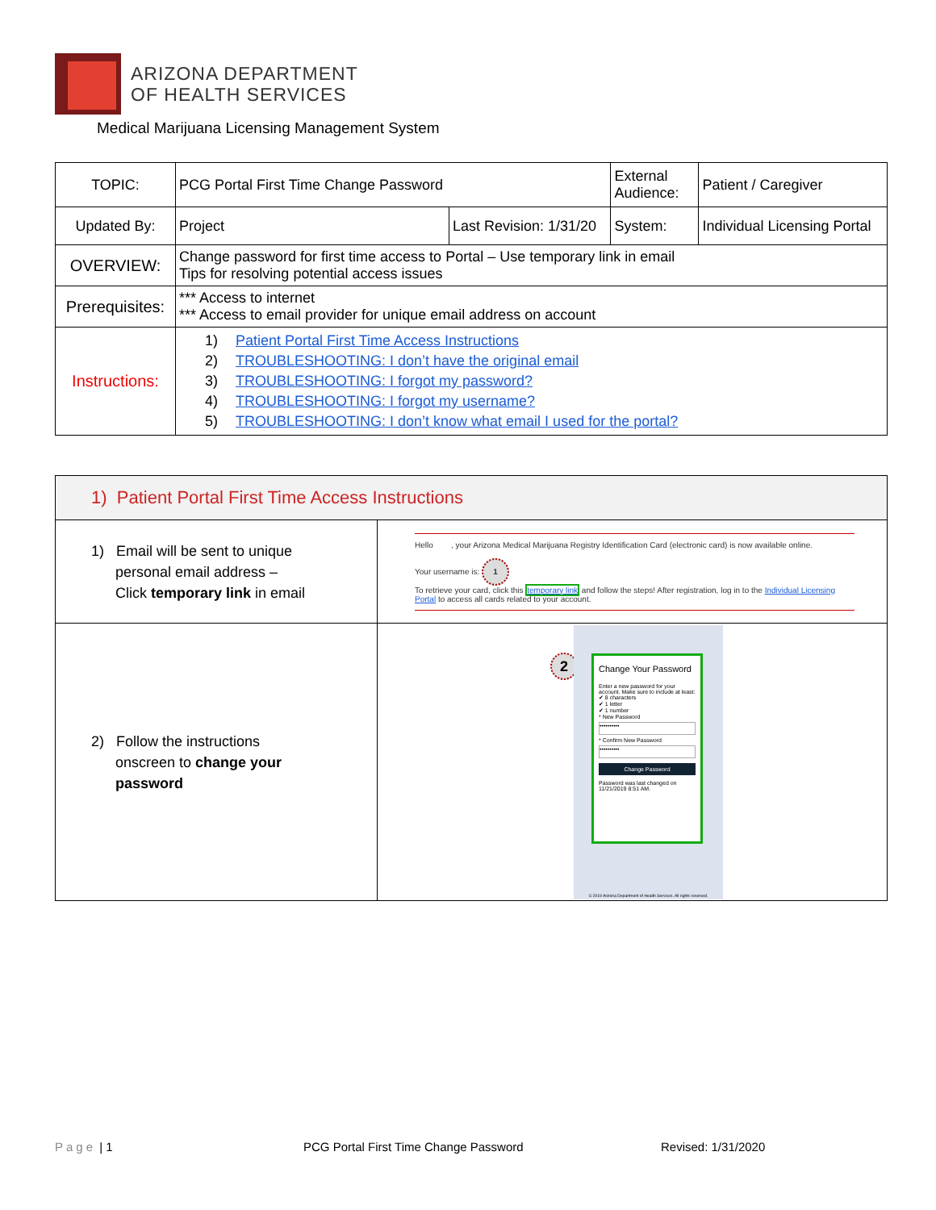ARIZONA DEPARTMENT
OF HEALTH SERVICES
Medical Marijuana Licensing Management System
| TOPIC: | PCG Portal First Time Change Password | | External Audience: | Patient / Caregiver |
| Updated By: | Project | Last Revision: 1/31/20 | System: | Individual Licensing Portal |
| OVERVIEW: | Change password for first time access to Portal – Use temporary link in email Tips for resolving potential access issues | | | |
| Prerequisites: | *** Access to internet *** Access to email provider for unique email address on account | | | |
| Instructions: | 1) Patient Portal First Time Access Instructions 2) TROUBLESHOOTING: I don’t have the original email 3) TROUBLESHOOTING: I forgot my password? 4) TROUBLESHOOTING: I forgot my username? 5) TROUBLESHOOTING: I don’t know what email I used for the portal? | | | |
| 1) Patient Portal First Time Access Instructions | |
| 1) Email will be sent to unique personal email address – Click temporary link in email | Hello , your Arizona Medical Marijuana Registry Identification Card (electronic card) is now available online. Your username is: 1 To retrieve your card, click this temporary link and follow the steps! After registration, log in to the Individual Licensing Portal to access all cards related to your account. |
| 2) Follow the instructions onscreen to change your password | 2 Change Your Password Enter a new password for your account. Make sure to include at least: ✔ 8 characters ✔ 1 letter ✔ 1 number * New Password •••••••••• * Confirm New Password •••••••••• Change Password Password was last changed on 11/21/2019 8:51 AM. © 2019 Arizona Department of Health Services. All rights reserved. |
Page | 1 PCG Portal First Time Change Password Revised: 1/31/2020